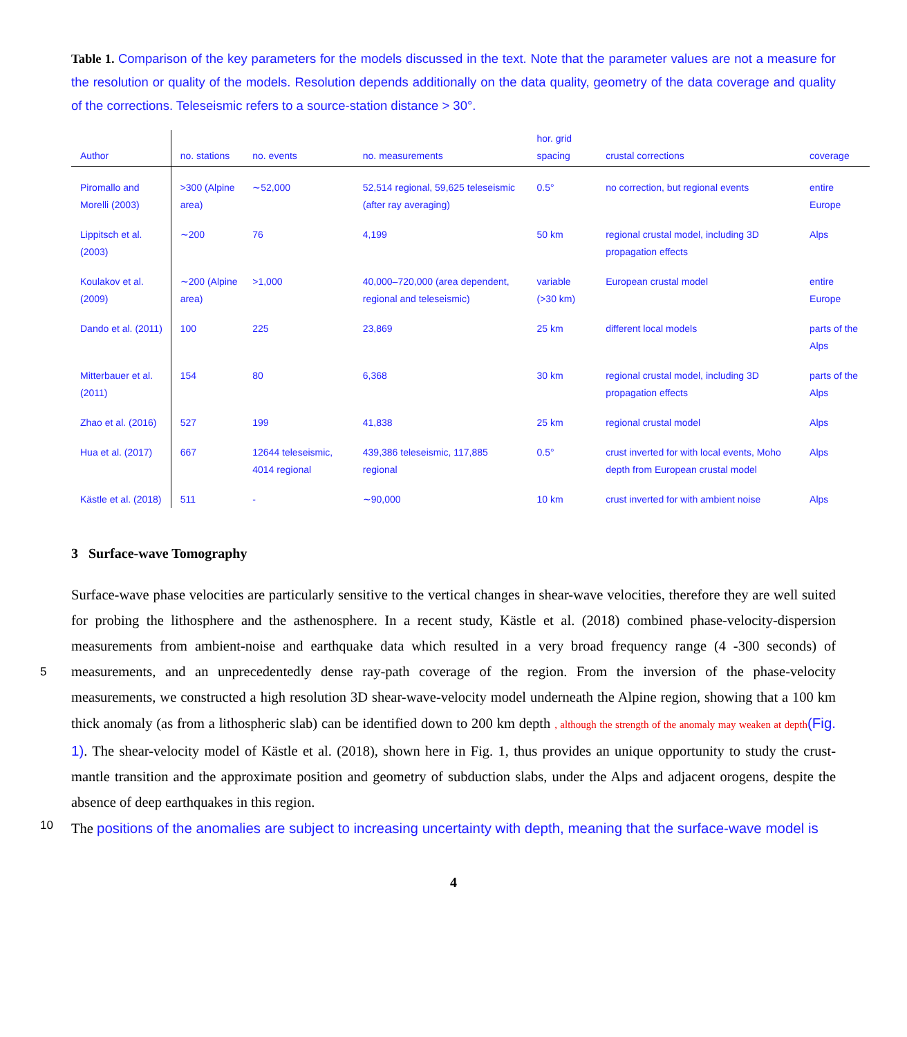Table 1. Comparison of the key parameters for the models discussed in the text. Note that the parameter values are not a measure for the resolution or quality of the models. Resolution depends additionally on the data quality, geometry of the data coverage and quality of the corrections. Teleseismic refers to a source-station distance > 30°.
| Author | no. stations | no. events | no. measurements | hor. grid spacing | crustal corrections | coverage |
| --- | --- | --- | --- | --- | --- | --- |
| Piromallo and Morelli (2003) | >300 (Alpine area) | ∼52,000 | 52,514 regional, 59,625 teleseismic (after ray averaging) | 0.5° | no correction, but regional events | entire Europe |
| Lippitsch et al. (2003) | ∼200 | 76 | 4,199 | 50 km | regional crustal model, including 3D propagation effects | Alps |
| Koulakov et al. (2009) | ∼200 (Alpine area) | >1,000 | 40,000–720,000 (area dependent, regional and teleseismic) | variable (>30 km) | European crustal model | entire Europe |
| Dando et al. (2011) | 100 | 225 | 23,869 | 25 km | different local models | parts of the Alps |
| Mitterbauer et al. (2011) | 154 | 80 | 6,368 | 30 km | regional crustal model, including 3D propagation effects | parts of the Alps |
| Zhao et al. (2016) | 527 | 199 | 41,838 | 25 km | regional crustal model | Alps |
| Hua et al. (2017) | 667 | 12644 teleseismic, 4014 regional | 439,386 teleseismic, 117,885 regional | 0.5° | crust inverted for with local events, Moho depth from European crustal model | Alps |
| Kästle et al. (2018) | 511 | - | ∼90,000 | 10 km | crust inverted for with ambient noise | Alps |
3 Surface-wave Tomography
Surface-wave phase velocities are particularly sensitive to the vertical changes in shear-wave velocities, therefore they are well suited for probing the lithosphere and the asthenosphere. In a recent study, Kästle et al. (2018) combined phase-velocity-dispersion measurements from ambient-noise and earthquake data which resulted in a very broad frequency range (4 -300
5
seconds) of measurements, and an unprecedentedly dense ray-path coverage of the region. From the inversion of the phase-velocity measurements, we constructed a high resolution 3D shear-wave-velocity model underneath the Alpine region, showing that a 100 km thick anomaly (as from a lithospheric slab) can be identified down to 200 km depth , although the strength of the anomaly may weaken at depth(Fig. 1). The shear-velocity model of Kästle et al. (2018), shown here in Fig. 1, thus provides an unique opportunity to study the crust-mantle transition and the approximate position and geometry of subduction slabs, under the Alps and adjacent
10
orogens, despite the absence of deep earthquakes in this region.
The positions of the anomalies are subject to increasing uncertainty with depth, meaning that the surface-wave model is
4